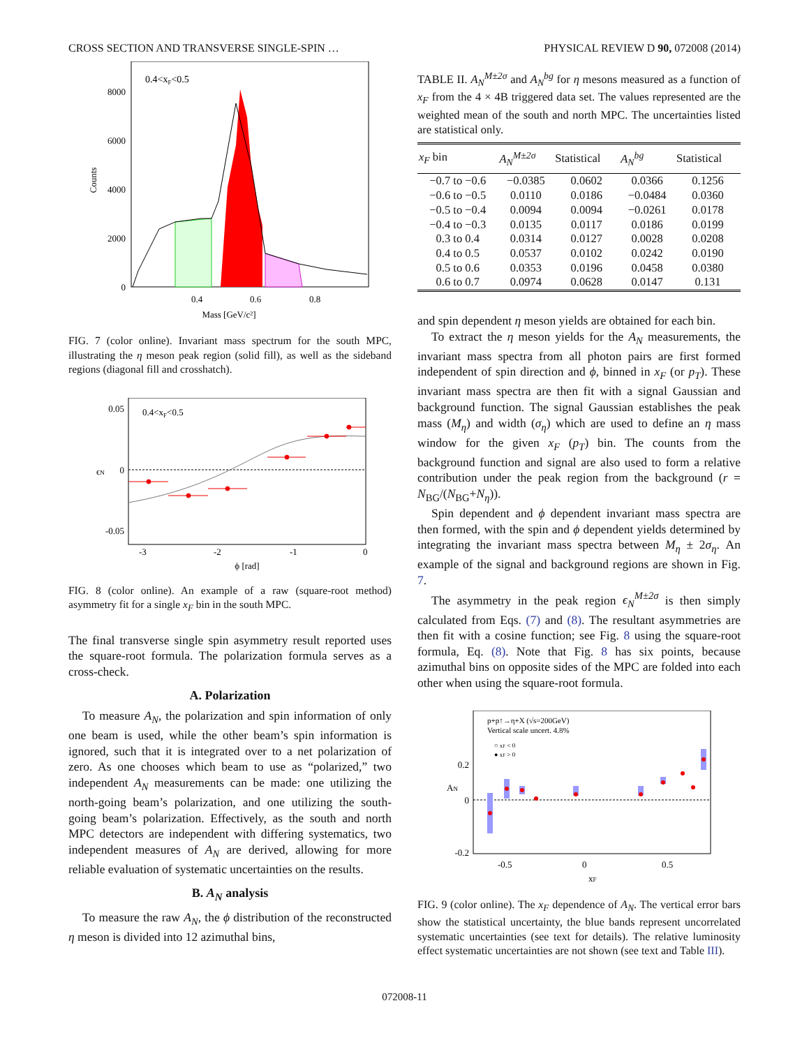CROSS SECTION AND TRANSVERSE SINGLE-SPIN … PHYSICAL REVIEW D 90, 072008 (2014)
0.4<xF<0.5
0
2000
4000
6000
8000
0.4
0.6
0.8
Mass [GeV/c²]
Counts
FIG. 7 (color online). Invariant mass spectrum for the south MPC, illustrating the η meson peak region (solid fill), as well as the sideband regions (diagonal fill and crosshatch).
0.4<xF<0.5
0.05
0
-0.05
-3
-2
-1
0
ϕ [rad]
ϵN
FIG. 8 (color online). An example of a raw (square-root method) asymmetry fit for a single x<sub>F</sub> bin in the south MPC.
The final transverse single spin asymmetry result reported uses the square-root formula. The polarization formula serves as a cross-check.
A. Polarization
To measure A<sub>N</sub>, the polarization and spin information of only one beam is used, while the other beam’s spin information is ignored, such that it is integrated over to a net polarization of zero. As one chooses which beam to use as “polarized,” two independent A<sub>N</sub> measurements can be made: one utilizing the north-going beam’s polarization, and one utilizing the south-going beam’s polarization. Effectively, as the south and north MPC detectors are independent with differing systematics, two independent measures of A<sub>N</sub> are derived, allowing for more reliable evaluation of systematic uncertainties on the results.
B. A<sub>N</sub> analysis
To measure the raw A<sub>N</sub>, the ϕ distribution of the reconstructed η meson is divided into 12 azimuthal bins,
TABLE II. A<sub>N</sub><sup>M±2σ</sup> and A<sub>N</sub><sup>bg</sup> for η mesons measured as a function of x<sub>F</sub> from the 4 × 4B triggered data set. The values represented are the weighted mean of the south and north MPC. The uncertainties listed are statistical only.
| x<sub>F</sub> bin | A<sub>N</sub><sup>M±2σ</sup> | Statistical | A<sub>N</sub><sup>bg</sup> | Statistical |
| --- | --- | --- | --- | --- |
| −0.7 to −0.6 | −0.0385 | 0.0602 | 0.0366 | 0.1256 |
| −0.6 to −0.5 | 0.0110 | 0.0186 | −0.0484 | 0.0360 |
| −0.5 to −0.4 | 0.0094 | 0.0094 | −0.0261 | 0.0178 |
| −0.4 to −0.3 | 0.0135 | 0.0117 | 0.0186 | 0.0199 |
| 0.3 to 0.4 | 0.0314 | 0.0127 | 0.0028 | 0.0208 |
| 0.4 to 0.5 | 0.0537 | 0.0102 | 0.0242 | 0.0190 |
| 0.5 to 0.6 | 0.0353 | 0.0196 | 0.0458 | 0.0380 |
| 0.6 to 0.7 | 0.0974 | 0.0628 | 0.0147 | 0.131 |
and spin dependent η meson yields are obtained for each bin.
To extract the η meson yields for the A<sub>N</sub> measurements, the invariant mass spectra from all photon pairs are first formed independent of spin direction and ϕ, binned in x<sub>F</sub> (or p<sub>T</sub>). These invariant mass spectra are then fit with a signal Gaussian and background function. The signal Gaussian establishes the peak mass (M<sub>η</sub>) and width (σ<sub>η</sub>) which are used to define an η mass window for the given x<sub>F</sub> (p<sub>T</sub>) bin. The counts from the background function and signal are also used to form a relative contribution under the peak region from the background (r = N<sub>BG</sub>/(N<sub>BG</sub>+N<sub>η</sub>)).
Spin dependent and ϕ dependent invariant mass spectra are then formed, with the spin and ϕ dependent yields determined by integrating the invariant mass spectra between M<sub>η</sub> ± 2σ<sub>η</sub>. An example of the signal and background regions are shown in Fig. 7.
The asymmetry in the peak region ϵ<sub>N</sub><sup>M±2σ</sup> is then simply calculated from Eqs. (7) and (8). The resultant asymmetries are then fit with a cosine function; see Fig. 8 using the square-root formula, Eq. (8). Note that Fig. 8 has six points, because azimuthal bins on opposite sides of the MPC are folded into each other when using the square-root formula.
p+p↑→η+X (√s=200GeV)
Vertical scale uncert. 4.8%
○ xF < 0
● xF > 0
0.2
0
-0.2
-0.5
0
0.5
xF
AN
FIG. 9 (color online). The x<sub>F</sub> dependence of A<sub>N</sub>. The vertical error bars show the statistical uncertainty, the blue bands represent uncorrelated systematic uncertainties (see text for details). The relative luminosity effect systematic uncertainties are not shown (see text and Table III).
072008-11